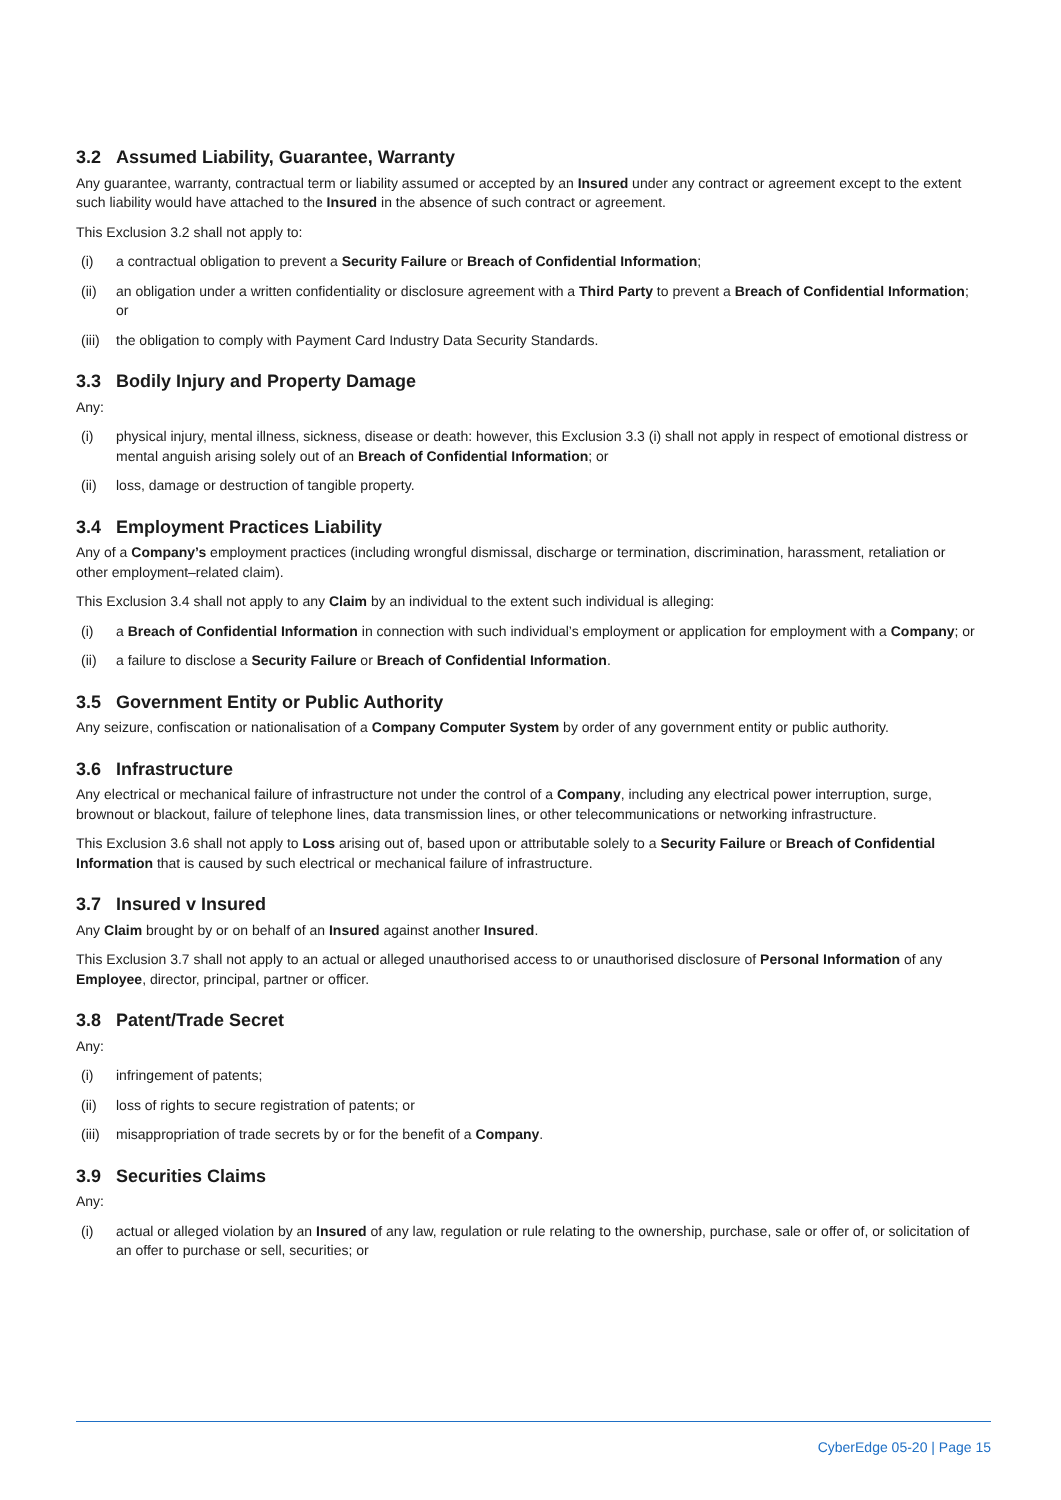3.2 Assumed Liability, Guarantee, Warranty
Any guarantee, warranty, contractual term or liability assumed or accepted by an Insured under any contract or agreement except to the extent such liability would have attached to the Insured in the absence of such contract or agreement.
This Exclusion 3.2 shall not apply to:
(i) a contractual obligation to prevent a Security Failure or Breach of Confidential Information;
(ii) an obligation under a written confidentiality or disclosure agreement with a Third Party to prevent a Breach of Confidential Information; or
(iii) the obligation to comply with Payment Card Industry Data Security Standards.
3.3 Bodily Injury and Property Damage
Any:
(i) physical injury, mental illness, sickness, disease or death: however, this Exclusion 3.3 (i) shall not apply in respect of emotional distress or mental anguish arising solely out of an Breach of Confidential Information; or
(ii) loss, damage or destruction of tangible property.
3.4 Employment Practices Liability
Any of a Company’s employment practices (including wrongful dismissal, discharge or termination, discrimination, harassment, retaliation or other employment–related claim).
This Exclusion 3.4 shall not apply to any Claim by an individual to the extent such individual is alleging:
(i) a Breach of Confidential Information in connection with such individual’s employment or application for employment with a Company; or
(ii) a failure to disclose a Security Failure or Breach of Confidential Information.
3.5 Government Entity or Public Authority
Any seizure, confiscation or nationalisation of a Company Computer System by order of any government entity or public authority.
3.6 Infrastructure
Any electrical or mechanical failure of infrastructure not under the control of a Company, including any electrical power interruption, surge, brownout or blackout, failure of telephone lines, data transmission lines, or other telecommunications or networking infrastructure.
This Exclusion 3.6 shall not apply to Loss arising out of, based upon or attributable solely to a Security Failure or Breach of Confidential Information that is caused by such electrical or mechanical failure of infrastructure.
3.7 Insured v Insured
Any Claim brought by or on behalf of an Insured against another Insured.
This Exclusion 3.7 shall not apply to an actual or alleged unauthorised access to or unauthorised disclosure of Personal Information of any Employee, director, principal, partner or officer.
3.8 Patent/Trade Secret
Any:
(i) infringement of patents;
(ii) loss of rights to secure registration of patents; or
(iii) misappropriation of trade secrets by or for the benefit of a Company.
3.9 Securities Claims
Any:
(i) actual or alleged violation by an Insured of any law, regulation or rule relating to the ownership, purchase, sale or offer of, or solicitation of an offer to purchase or sell, securities; or
CyberEdge 05-20 | Page 15